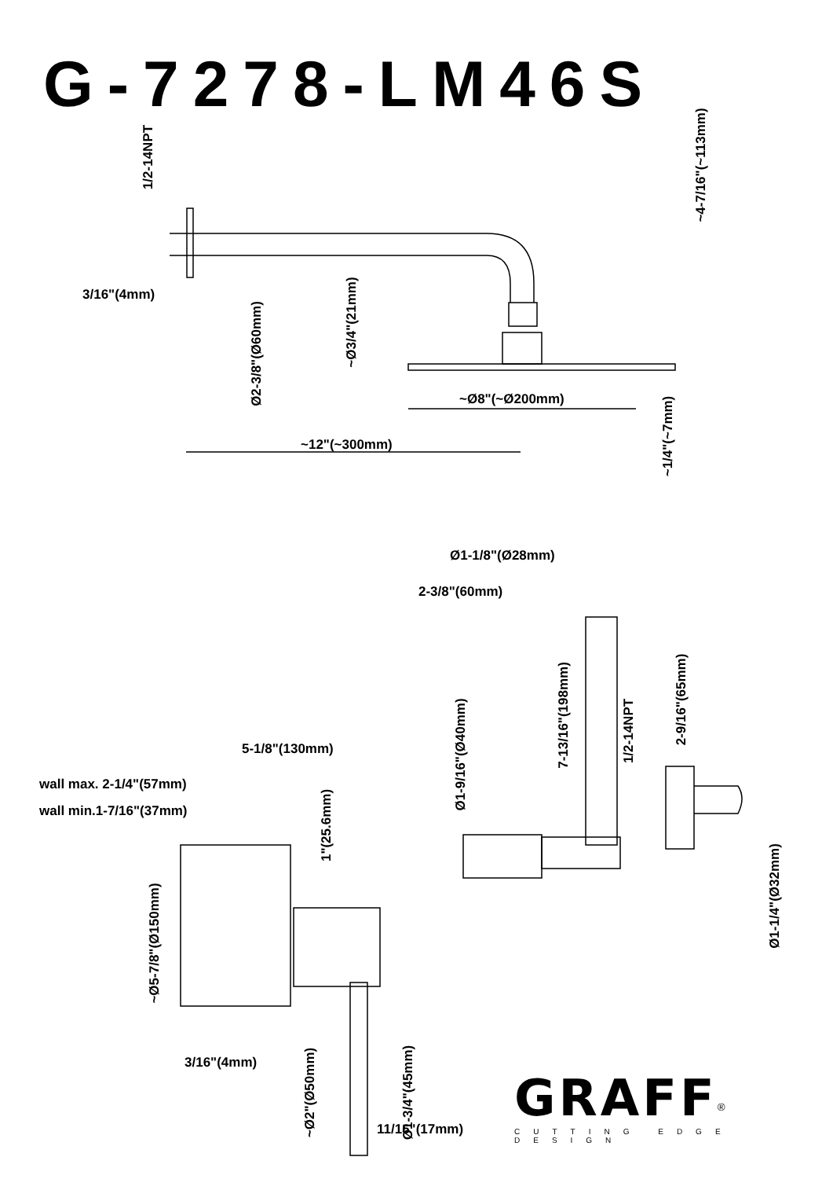G-7278-LM46S
1/2-14NPT
3/16"(4mm)
Ø2-3/8"(Ø60mm)
~Ø3/4"(21mm)
~4-7/16"(~113mm)
~Ø8"(~Ø200mm)
~12"(~300mm)
~1/4"(~7mm)
Ø1-1/8"(Ø28mm)
2-3/8"(60mm)
7-13/16"(198mm)
Ø1-9/16"(Ø40mm)
1/2-14NPT
2-9/16"(65mm)
Ø1-1/4"(Ø32mm)
5-1/8"(130mm)
wall max. 2-1/4"(57mm)
wall min.1-7/16"(37mm)
1"(25.6mm)
~Ø5-7/8"(Ø150mm)
~Ø2"(Ø50mm) Ø1-3/4"(45mm)
3/16"(4mm)
11/16"(17mm)
GRAFF<sup>®</sup>
CUTTING EDGE DESIGN